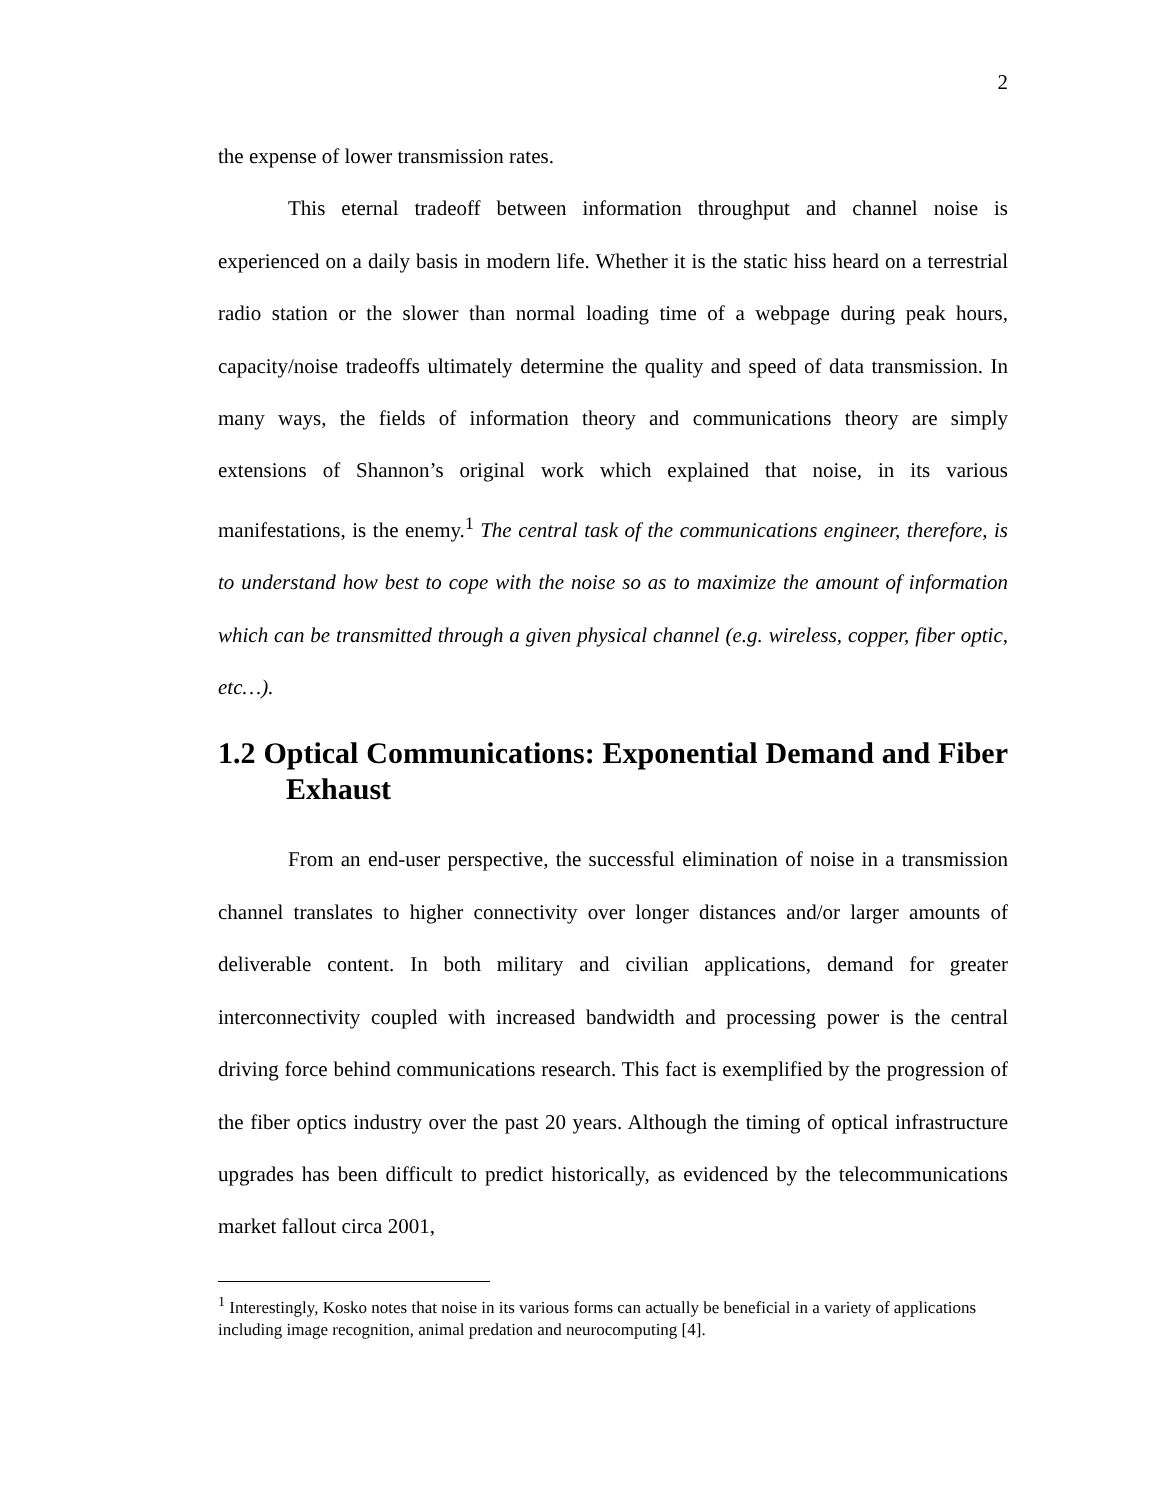2
the expense of lower transmission rates.
This eternal tradeoff between information throughput and channel noise is experienced on a daily basis in modern life. Whether it is the static hiss heard on a terrestrial radio station or the slower than normal loading time of a webpage during peak hours, capacity/noise tradeoffs ultimately determine the quality and speed of data transmission. In many ways, the fields of information theory and communications theory are simply extensions of Shannon’s original work which explained that noise, in its various manifestations, is the enemy.<sup>1</sup> The central task of the communications engineer, therefore, is to understand how best to cope with the noise so as to maximize the amount of information which can be transmitted through a given physical channel (e.g. wireless, copper, fiber optic, etc…).
1.2 Optical Communications: Exponential Demand and Fiber Exhaust
From an end-user perspective, the successful elimination of noise in a transmission channel translates to higher connectivity over longer distances and/or larger amounts of deliverable content. In both military and civilian applications, demand for greater interconnectivity coupled with increased bandwidth and processing power is the central driving force behind communications research. This fact is exemplified by the progression of the fiber optics industry over the past 20 years. Although the timing of optical infrastructure upgrades has been difficult to predict historically, as evidenced by the telecommunications market fallout circa 2001,
<sup>1</sup> Interestingly, Kosko notes that noise in its various forms can actually be beneficial in a variety of applications including image recognition, animal predation and neurocomputing [4].